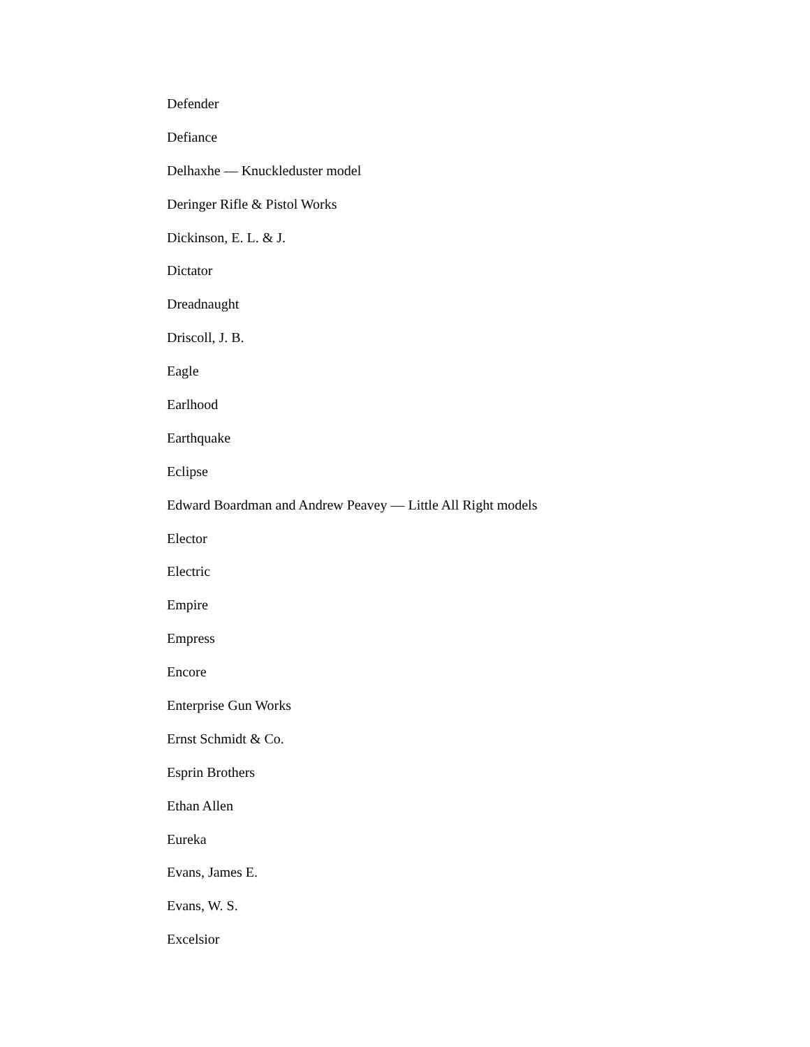Defender
Defiance
Delhaxhe — Knuckleduster model
Deringer Rifle & Pistol Works
Dickinson, E. L. & J.
Dictator
Dreadnaught
Driscoll, J. B.
Eagle
Earlhood
Earthquake
Eclipse
Edward Boardman and Andrew Peavey — Little All Right models
Elector
Electric
Empire
Empress
Encore
Enterprise Gun Works
Ernst Schmidt & Co.
Esprin Brothers
Ethan Allen
Eureka
Evans, James E.
Evans, W. S.
Excelsior